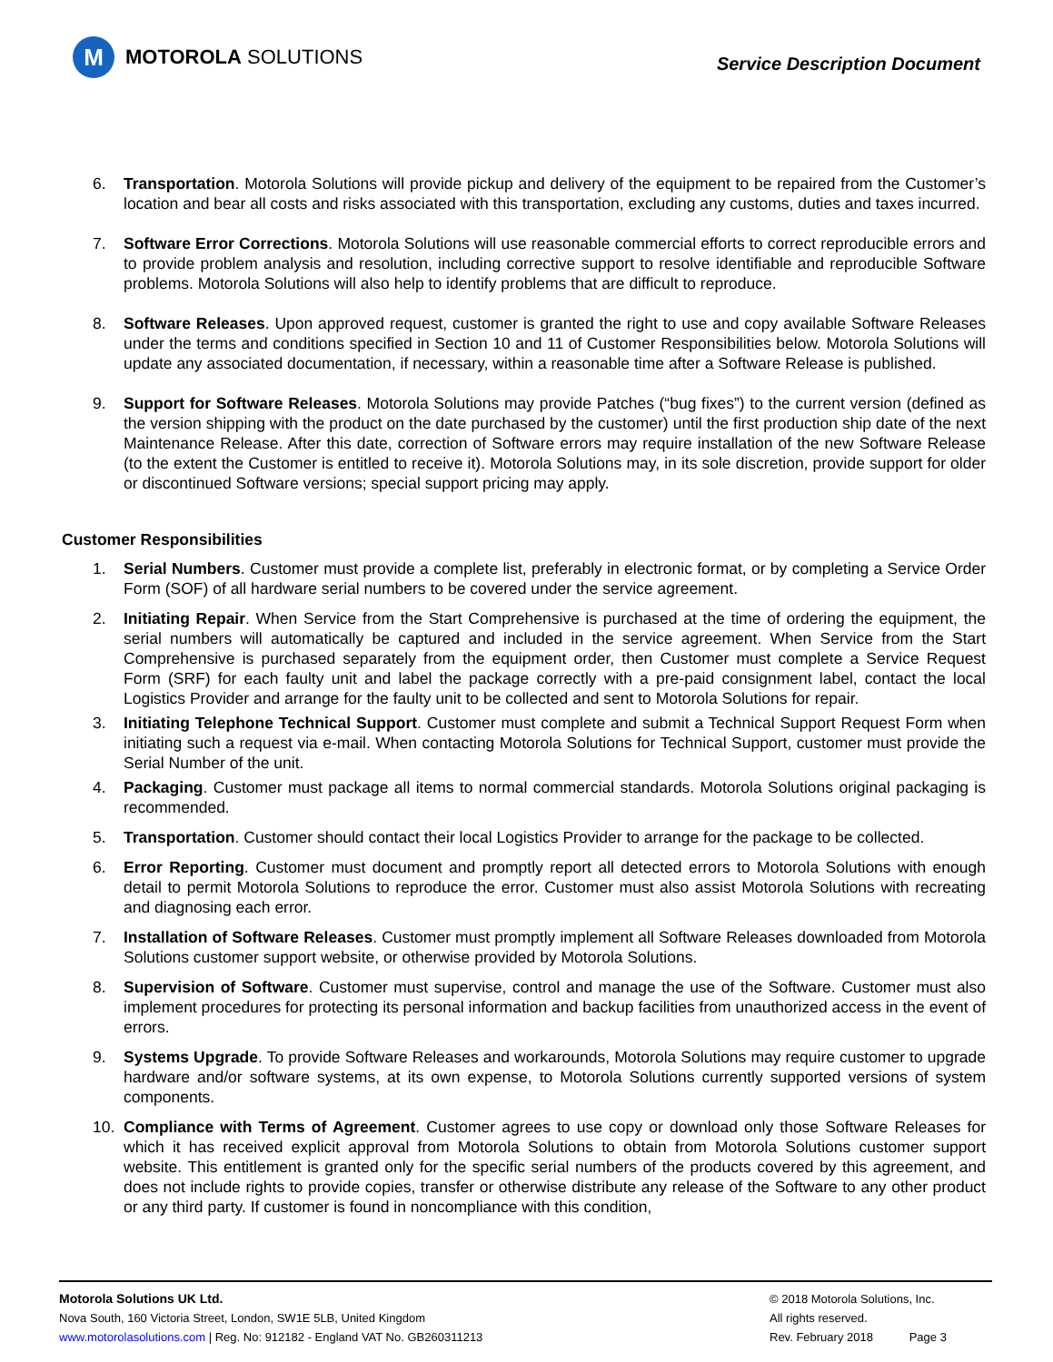M
MOTOROLA SOLUTIONS
Service Description Document
6. Transportation. Motorola Solutions will provide pickup and delivery of the equipment to be repaired from the Customer’s location and bear all costs and risks associated with this transportation, excluding any customs, duties and taxes incurred.
7. Software Error Corrections. Motorola Solutions will use reasonable commercial efforts to correct reproducible errors and to provide problem analysis and resolution, including corrective support to resolve identifiable and reproducible Software problems. Motorola Solutions will also help to identify problems that are difficult to reproduce.
8. Software Releases. Upon approved request, customer is granted the right to use and copy available Software Releases under the terms and conditions specified in Section 10 and 11 of Customer Responsibilities below. Motorola Solutions will update any associated documentation, if necessary, within a reasonable time after a Software Release is published.
9. Support for Software Releases. Motorola Solutions may provide Patches (“bug fixes”) to the current version (defined as the version shipping with the product on the date purchased by the customer) until the first production ship date of the next Maintenance Release. After this date, correction of Software errors may require installation of the new Software Release (to the extent the Customer is entitled to receive it). Motorola Solutions may, in its sole discretion, provide support for older or discontinued Software versions; special support pricing may apply.
Customer Responsibilities
1. Serial Numbers. Customer must provide a complete list, preferably in electronic format, or by completing a Service Order Form (SOF) of all hardware serial numbers to be covered under the service agreement.
2. Initiating Repair. When Service from the Start Comprehensive is purchased at the time of ordering the equipment, the serial numbers will automatically be captured and included in the service agreement. When Service from the Start Comprehensive is purchased separately from the equipment order, then Customer must complete a Service Request Form (SRF) for each faulty unit and label the package correctly with a pre-paid consignment label, contact the local Logistics Provider and arrange for the faulty unit to be collected and sent to Motorola Solutions for repair.
3. Initiating Telephone Technical Support. Customer must complete and submit a Technical Support Request Form when initiating such a request via e-mail. When contacting Motorola Solutions for Technical Support, customer must provide the Serial Number of the unit.
4. Packaging. Customer must package all items to normal commercial standards. Motorola Solutions original packaging is recommended.
5. Transportation. Customer should contact their local Logistics Provider to arrange for the package to be collected.
6. Error Reporting. Customer must document and promptly report all detected errors to Motorola Solutions with enough detail to permit Motorola Solutions to reproduce the error. Customer must also assist Motorola Solutions with recreating and diagnosing each error.
7. Installation of Software Releases. Customer must promptly implement all Software Releases downloaded from Motorola Solutions customer support website, or otherwise provided by Motorola Solutions.
8. Supervision of Software. Customer must supervise, control and manage the use of the Software. Customer must also implement procedures for protecting its personal information and backup facilities from unauthorized access in the event of errors.
9. Systems Upgrade. To provide Software Releases and workarounds, Motorola Solutions may require customer to upgrade hardware and/or software systems, at its own expense, to Motorola Solutions currently supported versions of system components.
10. Compliance with Terms of Agreement. Customer agrees to use copy or download only those Software Releases for which it has received explicit approval from Motorola Solutions to obtain from Motorola Solutions customer support website. This entitlement is granted only for the specific serial numbers of the products covered by this agreement, and does not include rights to provide copies, transfer or otherwise distribute any release of the Software to any other product or any third party. If customer is found in noncompliance with this condition,
Motorola Solutions UK Ltd.
Nova South, 160 Victoria Street, London, SW1E 5LB, United Kingdom
www.motorolasolutions.com | Reg. No: 912182 - England VAT No. GB260311213
© 2018 Motorola Solutions, Inc.
All rights reserved.
Rev. February 2018 Page 3